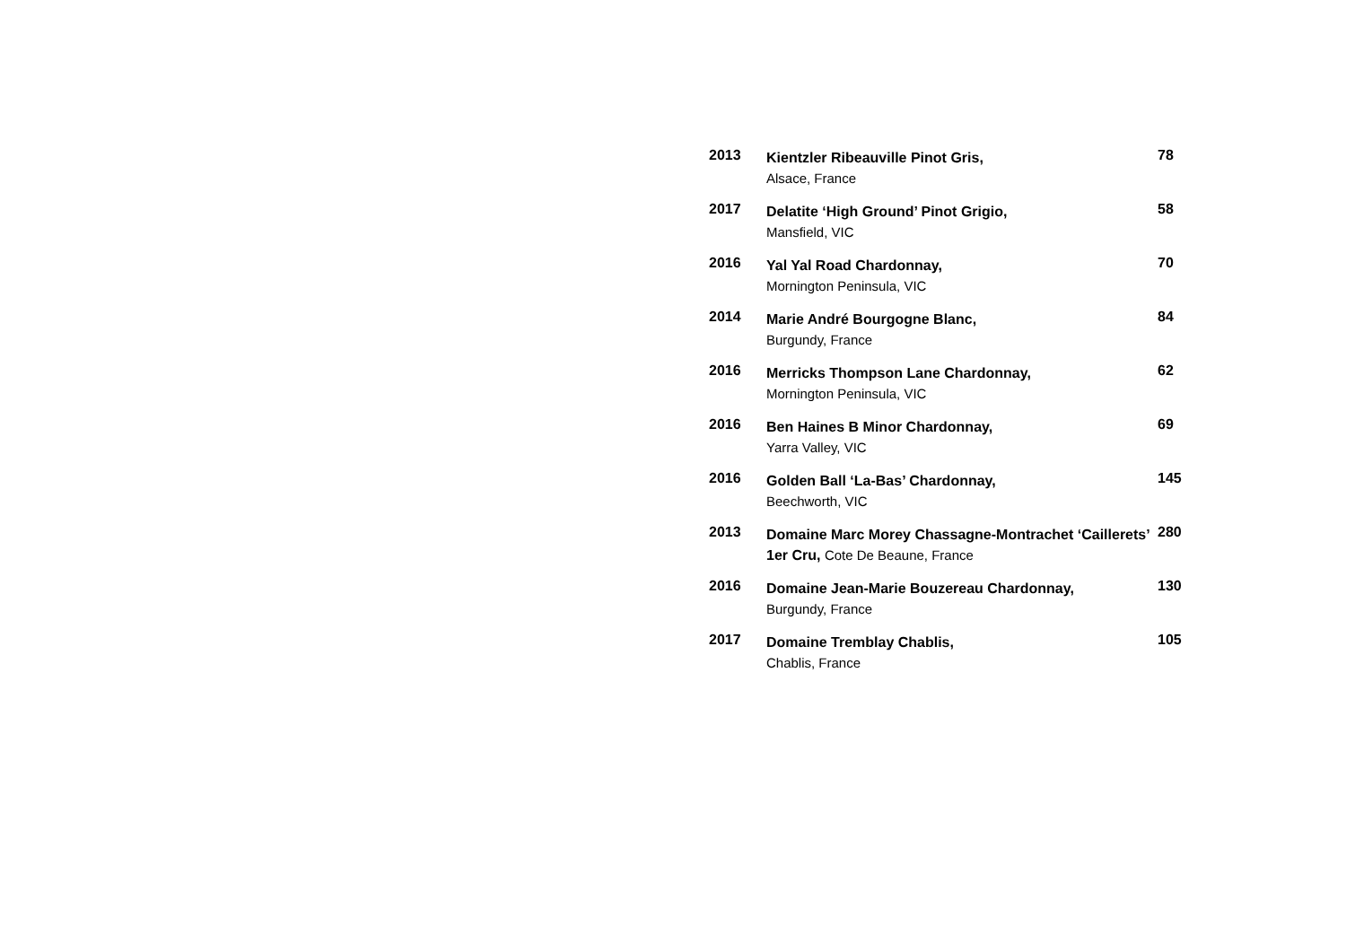2013
Kientzler Ribeauville Pinot Gris,
Alsace, France
78
2017
Delatite ‘High Ground’ Pinot Grigio,
Mansfield, VIC
58
2016
Yal Yal Road Chardonnay,
Mornington Peninsula, VIC
70
2014
Marie André Bourgogne Blanc,
Burgundy, France
84
2016
Merricks Thompson Lane Chardonnay,
Mornington Peninsula, VIC
62
2016
Ben Haines B Minor Chardonnay,
Yarra Valley, VIC
69
2016
Golden Ball ‘La-Bas’ Chardonnay,
Beechworth, VIC
145
2013
Domaine Marc Morey Chassagne-Montrachet ‘Caillerets’ 1er Cru, Cote De Beaune, France
280
2016
Domaine Jean-Marie Bouzereau Chardonnay,
Burgundy, France
130
2017
Domaine Tremblay Chablis,
Chablis, France
105